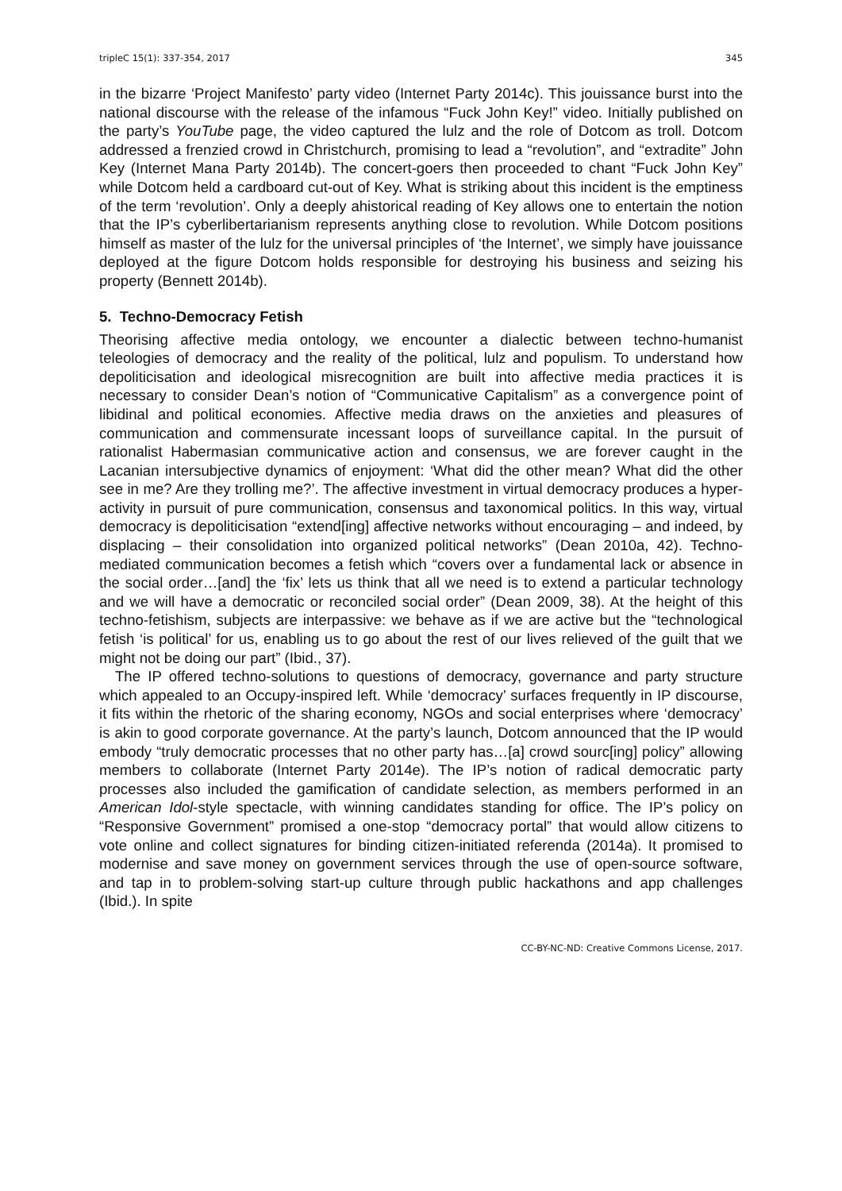tripleC 15(1): 337-354, 2017 345
in the bizarre ‘Project Manifesto’ party video (Internet Party 2014c). This jouissance burst into the national discourse with the release of the infamous “Fuck John Key!” video. Initially published on the party’s YouTube page, the video captured the lulz and the role of Dotcom as troll. Dotcom addressed a frenzied crowd in Christchurch, promising to lead a “revolution”, and “extradite” John Key (Internet Mana Party 2014b). The concert-goers then proceeded to chant “Fuck John Key” while Dotcom held a cardboard cut-out of Key. What is striking about this incident is the emptiness of the term ‘revolution’. Only a deeply ahistorical reading of Key allows one to entertain the notion that the IP’s cyberlibertarianism represents anything close to revolution. While Dotcom positions himself as master of the lulz for the universal principles of ‘the Internet’, we simply have jouissance deployed at the figure Dotcom holds responsible for destroying his business and seizing his property (Bennett 2014b).
5. Techno-Democracy Fetish
Theorising affective media ontology, we encounter a dialectic between techno-humanist teleologies of democracy and the reality of the political, lulz and populism. To understand how depoliticisation and ideological misrecognition are built into affective media practices it is necessary to consider Dean’s notion of “Communicative Capitalism” as a convergence point of libidinal and political economies. Affective media draws on the anxieties and pleasures of communication and commensurate incessant loops of surveillance capital. In the pursuit of rationalist Habermasian communicative action and consensus, we are forever caught in the Lacanian intersubjective dynamics of enjoyment: ‘What did the other mean? What did the other see in me? Are they trolling me?’. The affective investment in virtual democracy produces a hyper-activity in pursuit of pure communication, consensus and taxonomical politics. In this way, virtual democracy is depoliticisation “extend[ing] affective networks without encouraging – and indeed, by displacing – their consolidation into organized political networks” (Dean 2010a, 42). Techno-mediated communication becomes a fetish which “covers over a fundamental lack or absence in the social order…[and] the ‘fix’ lets us think that all we need is to extend a particular technology and we will have a democratic or reconciled social order” (Dean 2009, 38). At the height of this techno-fetishism, subjects are interpassive: we behave as if we are active but the “technological fetish ‘is political’ for us, enabling us to go about the rest of our lives relieved of the guilt that we might not be doing our part” (Ibid., 37).
The IP offered techno-solutions to questions of democracy, governance and party structure which appealed to an Occupy-inspired left. While ‘democracy’ surfaces frequently in IP discourse, it fits within the rhetoric of the sharing economy, NGOs and social enterprises where ‘democracy’ is akin to good corporate governance. At the party’s launch, Dotcom announced that the IP would embody “truly democratic processes that no other party has…[a] crowd sourc[ing] policy” allowing members to collaborate (Internet Party 2014e). The IP’s notion of radical democratic party processes also included the gamification of candidate selection, as members performed in an American Idol-style spectacle, with winning candidates standing for office. The IP’s policy on “Responsive Government” promised a one-stop “democracy portal” that would allow citizens to vote online and collect signatures for binding citizen-initiated referenda (2014a). It promised to modernise and save money on government services through the use of open-source software, and tap in to problem-solving start-up culture through public hackathons and app challenges (Ibid.). In spite
CC-BY-NC-ND: Creative Commons License, 2017.